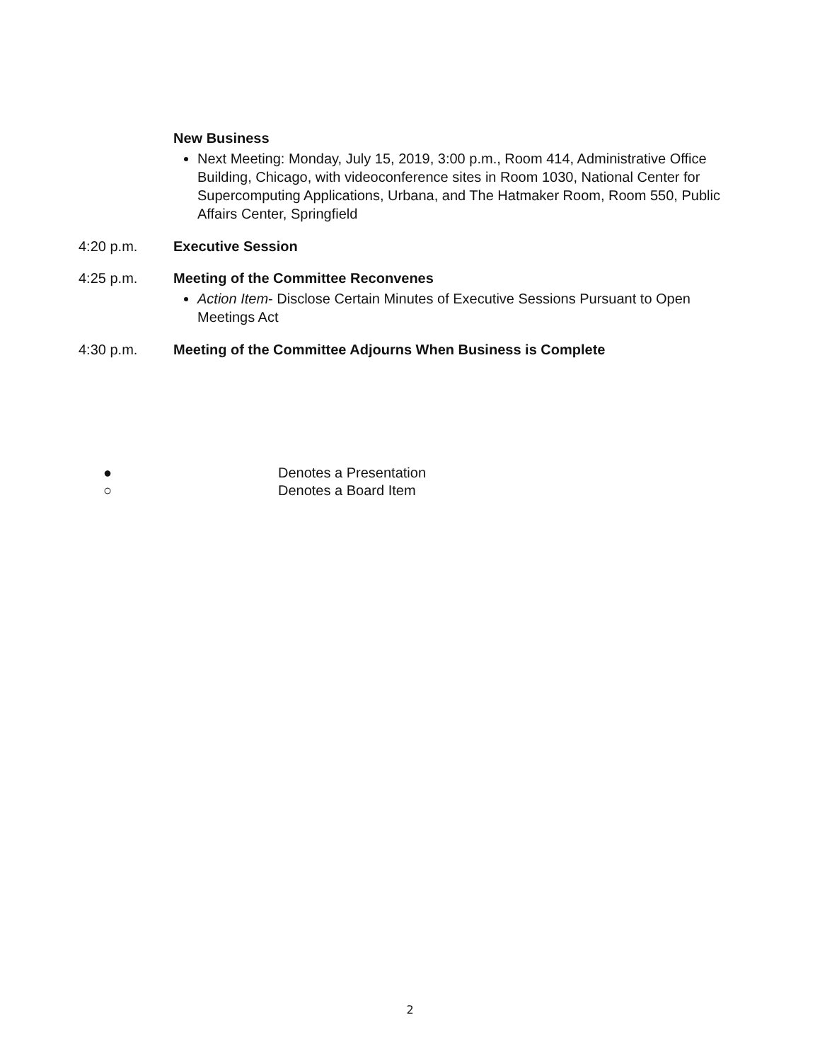New Business
Next Meeting: Monday, July 15, 2019, 3:00 p.m., Room 414, Administrative Office Building, Chicago, with videoconference sites in Room 1030, National Center for Supercomputing Applications, Urbana, and The Hatmaker Room, Room 550, Public Affairs Center, Springfield
4:20 p.m. Executive Session
4:25 p.m. Meeting of the Committee Reconvenes
Action Item- Disclose Certain Minutes of Executive Sessions Pursuant to Open Meetings Act
4:30 p.m. Meeting of the Committee Adjourns When Business is Complete
● Denotes a Presentation
○ Denotes a Board Item
2